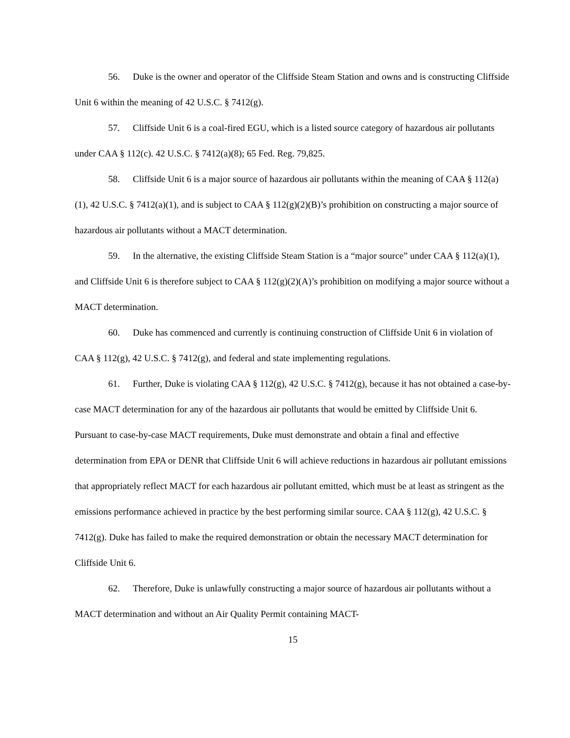56. Duke is the owner and operator of the Cliffside Steam Station and owns and is constructing Cliffside Unit 6 within the meaning of 42 U.S.C. § 7412(g).
57. Cliffside Unit 6 is a coal-fired EGU, which is a listed source category of hazardous air pollutants under CAA § 112(c). 42 U.S.C. § 7412(a)(8); 65 Fed. Reg. 79,825.
58. Cliffside Unit 6 is a major source of hazardous air pollutants within the meaning of CAA § 112(a)(1), 42 U.S.C. § 7412(a)(1), and is subject to CAA § 112(g)(2)(B)’s prohibition on constructing a major source of hazardous air pollutants without a MACT determination.
59. In the alternative, the existing Cliffside Steam Station is a “major source” under CAA § 112(a)(1), and Cliffside Unit 6 is therefore subject to CAA § 112(g)(2)(A)’s prohibition on modifying a major source without a MACT determination.
60. Duke has commenced and currently is continuing construction of Cliffside Unit 6 in violation of CAA § 112(g), 42 U.S.C. § 7412(g), and federal and state implementing regulations.
61. Further, Duke is violating CAA § 112(g), 42 U.S.C. § 7412(g), because it has not obtained a case-by-case MACT determination for any of the hazardous air pollutants that would be emitted by Cliffside Unit 6. Pursuant to case-by-case MACT requirements, Duke must demonstrate and obtain a final and effective determination from EPA or DENR that Cliffside Unit 6 will achieve reductions in hazardous air pollutant emissions that appropriately reflect MACT for each hazardous air pollutant emitted, which must be at least as stringent as the emissions performance achieved in practice by the best performing similar source. CAA § 112(g), 42 U.S.C. § 7412(g). Duke has failed to make the required demonstration or obtain the necessary MACT determination for Cliffside Unit 6.
62. Therefore, Duke is unlawfully constructing a major source of hazardous air pollutants without a MACT determination and without an Air Quality Permit containing MACT-
15